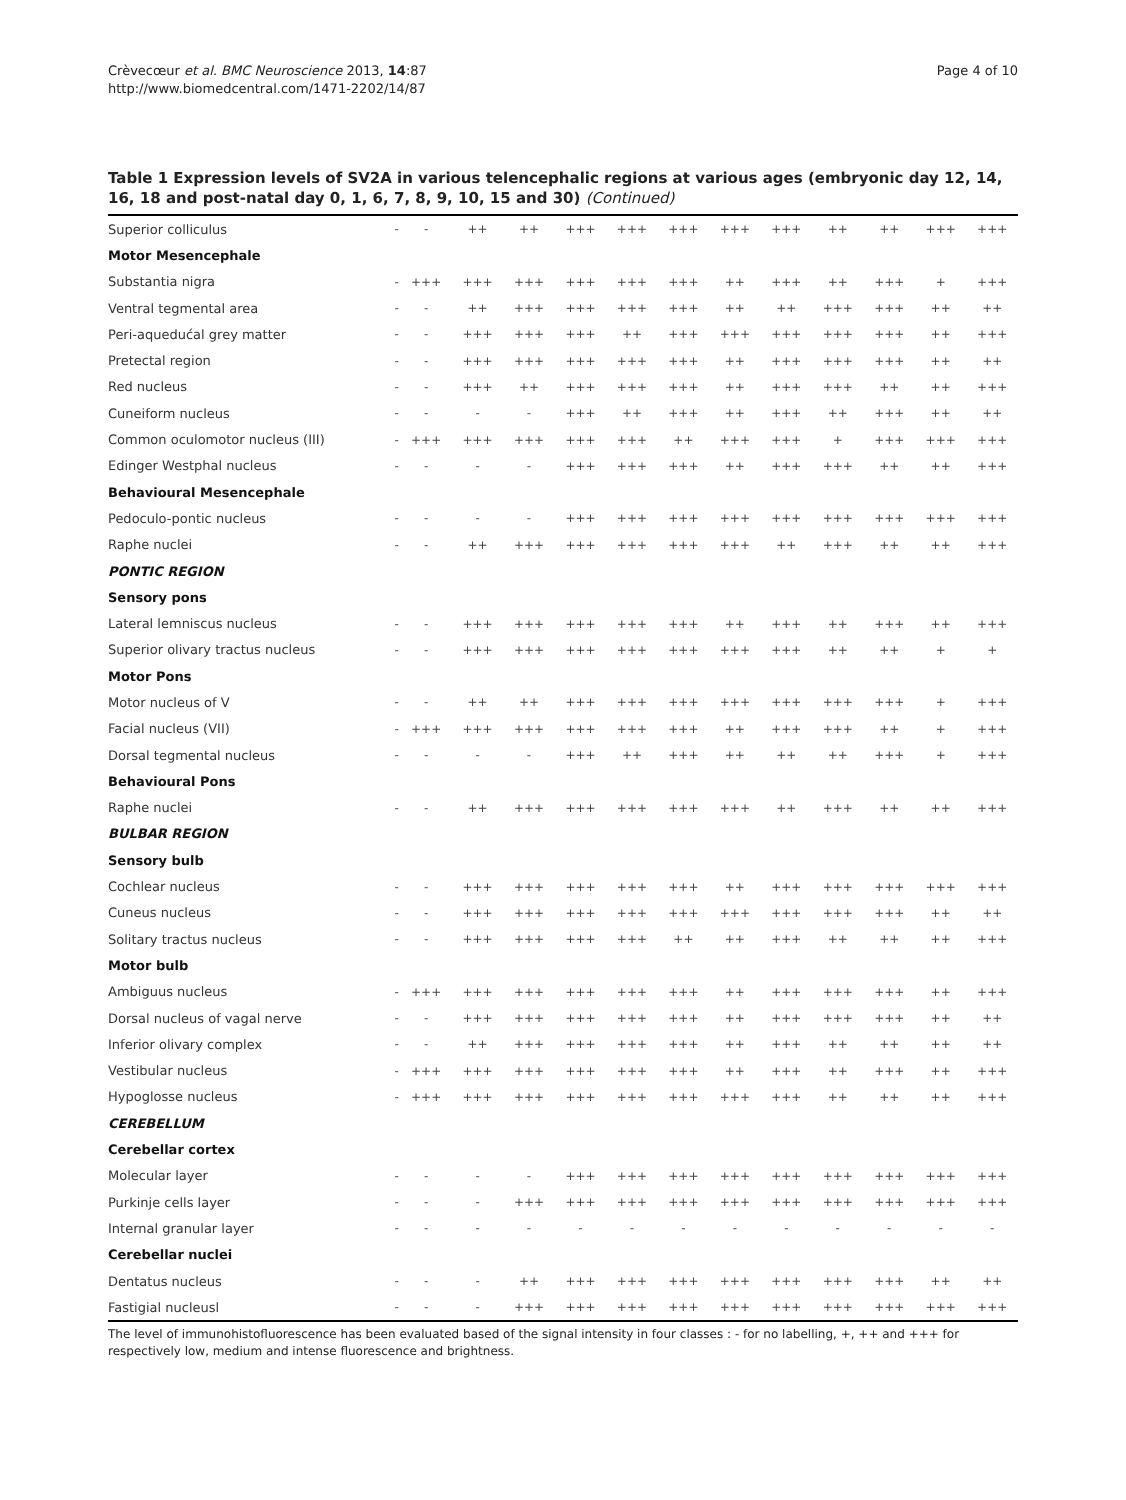Crèvecœur et al. BMC Neuroscience 2013, 14:87
http://www.biomedcentral.com/1471-2202/14/87
Page 4 of 10
Table 1 Expression levels of SV2A in various telencephalic regions at various ages (embryonic day 12, 14, 16, 18 and post-natal day 0, 1, 6, 7, 8, 9, 10, 15 and 30) (Continued)
| Superior colliculus | - | - | ++ | ++ | +++ | +++ | +++ | +++ | +++ | ++ | ++ | +++ | +++ |
| Motor Mesencephale | | | | | | | | | | | | | |
| Substantia nigra | - | +++ | +++ | +++ | +++ | +++ | +++ | ++ | +++ | ++ | +++ | + | +++ |
| Ventral tegmental area | - | - | ++ | +++ | +++ | +++ | +++ | ++ | ++ | +++ | +++ | ++ | ++ |
| Peri-aquedućal grey matter | - | - | +++ | +++ | +++ | ++ | +++ | +++ | +++ | +++ | +++ | ++ | +++ |
| Pretectal region | - | - | +++ | +++ | +++ | +++ | +++ | ++ | +++ | +++ | +++ | ++ | ++ |
| Red nucleus | - | - | +++ | ++ | +++ | +++ | +++ | ++ | +++ | +++ | ++ | ++ | +++ |
| Cuneiform nucleus | - | - | - | - | +++ | ++ | +++ | ++ | +++ | ++ | +++ | ++ | ++ |
| Common oculomotor nucleus (III) | - | +++ | +++ | +++ | +++ | +++ | ++ | +++ | +++ | + | +++ | +++ | +++ |
| Edinger Westphal nucleus | - | - | - | - | +++ | +++ | +++ | ++ | +++ | +++ | ++ | ++ | +++ |
| Behavioural Mesencephale | | | | | | | | | | | | | |
| Pedoculo-pontic nucleus | - | - | - | - | +++ | +++ | +++ | +++ | +++ | +++ | +++ | +++ | +++ |
| Raphe nuclei | - | - | ++ | +++ | +++ | +++ | +++ | +++ | ++ | +++ | ++ | ++ | +++ |
| PONTIC REGION | | | | | | | | | | | | | |
| Sensory pons | | | | | | | | | | | | | |
| Lateral lemniscus nucleus | - | - | +++ | +++ | +++ | +++ | +++ | ++ | +++ | ++ | +++ | ++ | +++ |
| Superior olivary tractus nucleus | - | - | +++ | +++ | +++ | +++ | +++ | +++ | +++ | ++ | ++ | + | + |
| Motor Pons | | | | | | | | | | | | | |
| Motor nucleus of V | - | - | ++ | ++ | +++ | +++ | +++ | +++ | +++ | +++ | +++ | + | +++ |
| Facial nucleus (VII) | - | +++ | +++ | +++ | +++ | +++ | +++ | ++ | +++ | +++ | ++ | + | +++ |
| Dorsal tegmental nucleus | - | - | - | - | +++ | ++ | +++ | ++ | ++ | ++ | +++ | + | +++ |
| Behavioural Pons | | | | | | | | | | | | | |
| Raphe nuclei | - | - | ++ | +++ | +++ | +++ | +++ | +++ | ++ | +++ | ++ | ++ | +++ |
| BULBAR REGION | | | | | | | | | | | | | |
| Sensory bulb | | | | | | | | | | | | | |
| Cochlear nucleus | - | - | +++ | +++ | +++ | +++ | +++ | ++ | +++ | +++ | +++ | +++ | +++ |
| Cuneus nucleus | - | - | +++ | +++ | +++ | +++ | +++ | +++ | +++ | +++ | +++ | ++ | ++ |
| Solitary tractus nucleus | - | - | +++ | +++ | +++ | +++ | ++ | ++ | +++ | ++ | ++ | ++ | +++ |
| Motor bulb | | | | | | | | | | | | | |
| Ambiguus nucleus | - | +++ | +++ | +++ | +++ | +++ | +++ | ++ | +++ | +++ | +++ | ++ | +++ |
| Dorsal nucleus of vagal nerve | - | - | +++ | +++ | +++ | +++ | +++ | ++ | +++ | +++ | +++ | ++ | ++ |
| Inferior olivary complex | - | - | ++ | +++ | +++ | +++ | +++ | ++ | +++ | ++ | ++ | ++ | ++ |
| Vestibular nucleus | - | +++ | +++ | +++ | +++ | +++ | +++ | ++ | +++ | ++ | +++ | ++ | +++ |
| Hypoglosse nucleus | - | +++ | +++ | +++ | +++ | +++ | +++ | +++ | +++ | ++ | ++ | ++ | +++ |
| CEREBELLUM | | | | | | | | | | | | | |
| Cerebellar cortex | | | | | | | | | | | | | |
| Molecular layer | - | - | - | - | +++ | +++ | +++ | +++ | +++ | +++ | +++ | +++ | +++ |
| Purkinje cells layer | - | - | - | +++ | +++ | +++ | +++ | +++ | +++ | +++ | +++ | +++ | +++ |
| Internal granular layer | - | - | - | - | - | - | - | - | - | - | - | - | - |
| Cerebellar nuclei | | | | | | | | | | | | | |
| Dentatus nucleus | - | - | - | ++ | +++ | +++ | +++ | +++ | +++ | +++ | +++ | ++ | ++ |
| Fastigial nucleusl | - | - | - | +++ | +++ | +++ | +++ | +++ | +++ | +++ | +++ | +++ | +++ |
The level of immunohistofluorescence has been evaluated based of the signal intensity in four classes : - for no labelling, +, ++ and +++ for respectively low, medium and intense fluorescence and brightness.